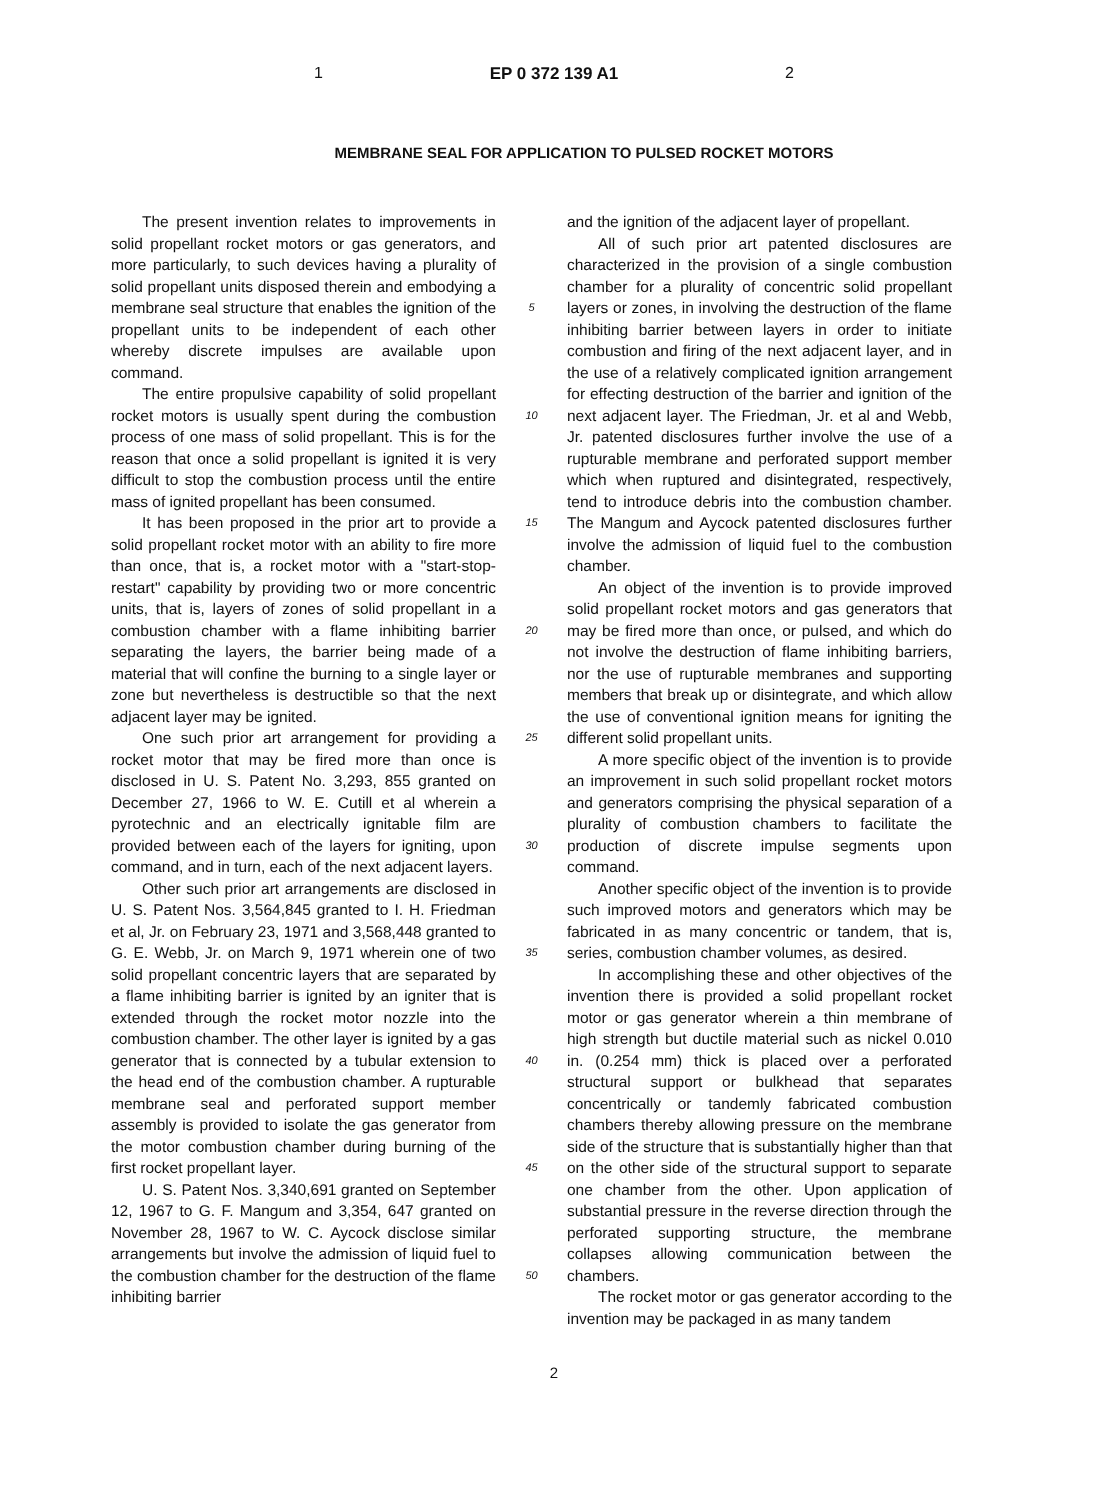1 EP 0 372 139 A1 2
MEMBRANE SEAL FOR APPLICATION TO PULSED ROCKET MOTORS
The present invention relates to improvements in solid propellant rocket motors or gas generators, and more particularly, to such devices having a plurality of solid propellant units disposed therein and embodying a membrane seal structure that enables the ignition of the propellant units to be independent of each other whereby discrete impulses are available upon command.
The entire propulsive capability of solid propellant rocket motors is usually spent during the combustion process of one mass of solid propellant. This is for the reason that once a solid propellant is ignited it is very difficult to stop the combustion process until the entire mass of ignited propellant has been consumed.
It has been proposed in the prior art to provide a solid propellant rocket motor with an ability to fire more than once, that is, a rocket motor with a "start-stop-restart" capability by providing two or more concentric units, that is, layers of zones of solid propellant in a combustion chamber with a flame inhibiting barrier separating the layers, the barrier being made of a material that will confine the burning to a single layer or zone but nevertheless is destructible so that the next adjacent layer may be ignited.
One such prior art arrangement for providing a rocket motor that may be fired more than once is disclosed in U. S. Patent No. 3,293, 855 granted on December 27, 1966 to W. E. Cutill et al wherein a pyrotechnic and an electrically ignitable film are provided between each of the layers for igniting, upon command, and in turn, each of the next adjacent layers.
Other such prior art arrangements are disclosed in U. S. Patent Nos. 3,564,845 granted to I. H. Friedman et al, Jr. on February 23, 1971 and 3,568,448 granted to G. E. Webb, Jr. on March 9, 1971 wherein one of two solid propellant concentric layers that are separated by a flame inhibiting barrier is ignited by an igniter that is extended through the rocket motor nozzle into the combustion chamber. The other layer is ignited by a gas generator that is connected by a tubular extension to the head end of the combustion chamber. A rupturable membrane seal and perforated support member assembly is provided to isolate the gas generator from the motor combustion chamber during burning of the first rocket propellant layer.
U. S. Patent Nos. 3,340,691 granted on September 12, 1967 to G. F. Mangum and 3,354, 647 granted on November 28, 1967 to W. C. Aycock disclose similar arrangements but involve the admission of liquid fuel to the combustion chamber for the destruction of the flame inhibiting barrier
5
10
15
20
25
30
35
40
45
50
and the ignition of the adjacent layer of propellant.
All of such prior art patented disclosures are characterized in the provision of a single combustion chamber for a plurality of concentric solid propellant layers or zones, in involving the destruction of the flame inhibiting barrier between layers in order to initiate combustion and firing of the next adjacent layer, and in the use of a relatively complicated ignition arrangement for effecting destruction of the barrier and ignition of the next adjacent layer. The Friedman, Jr. et al and Webb, Jr. patented disclosures further involve the use of a rupturable membrane and perforated support member which when ruptured and disintegrated, respectively, tend to introduce debris into the combustion chamber. The Mangum and Aycock patented disclosures further involve the admission of liquid fuel to the combustion chamber.
An object of the invention is to provide improved solid propellant rocket motors and gas generators that may be fired more than once, or pulsed, and which do not involve the destruction of flame inhibiting barriers, nor the use of rupturable membranes and supporting members that break up or disintegrate, and which allow the use of conventional ignition means for igniting the different solid propellant units.
A more specific object of the invention is to provide an improvement in such solid propellant rocket motors and generators comprising the physical separation of a plurality of combustion chambers to facilitate the production of discrete impulse segments upon command.
Another specific object of the invention is to provide such improved motors and generators which may be fabricated in as many concentric or tandem, that is, series, combustion chamber volumes, as desired.
In accomplishing these and other objectives of the invention there is provided a solid propellant rocket motor or gas generator wherein a thin membrane of high strength but ductile material such as nickel 0.010 in. (0.254 mm) thick is placed over a perforated structural support or bulkhead that separates concentrically or tandemly fabricated combustion chambers thereby allowing pressure on the membrane side of the structure that is substantially higher than that on the other side of the structural support to separate one chamber from the other. Upon application of substantial pressure in the reverse direction through the perforated supporting structure, the membrane collapses allowing communication between the chambers.
The rocket motor or gas generator according to the invention may be packaged in as many tandem
2